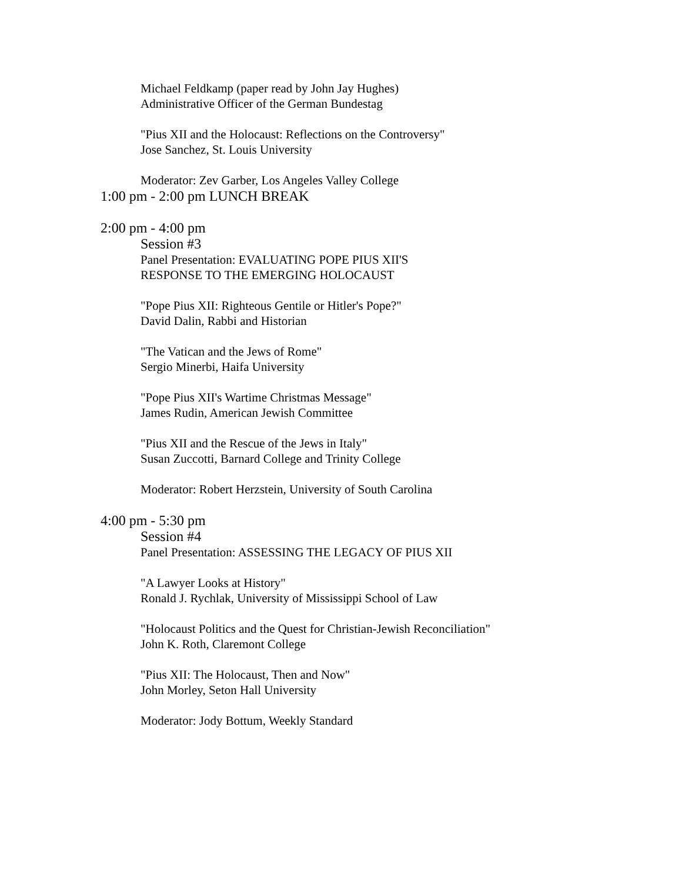Michael Feldkamp (paper read by John Jay Hughes)
Administrative Officer of the German Bundestag
"Pius XII and the Holocaust: Reflections on the Controversy"
Jose Sanchez, St. Louis University
Moderator: Zev Garber, Los Angeles Valley College
1:00 pm - 2:00 pm LUNCH BREAK
2:00 pm - 4:00 pm
Session #3
Panel Presentation: EVALUATING POPE PIUS XII'S
RESPONSE TO THE EMERGING HOLOCAUST
"Pope Pius XII: Righteous Gentile or Hitler's Pope?"
David Dalin, Rabbi and Historian
"The Vatican and the Jews of Rome"
Sergio Minerbi, Haifa University
"Pope Pius XII's Wartime Christmas Message"
James Rudin, American Jewish Committee
"Pius XII and the Rescue of the Jews in Italy"
Susan Zuccotti, Barnard College and Trinity College
Moderator: Robert Herzstein, University of South Carolina
4:00 pm - 5:30 pm
Session #4
Panel Presentation: ASSESSING THE LEGACY OF PIUS XII
"A Lawyer Looks at History"
Ronald J. Rychlak, University of Mississippi School of Law
"Holocaust Politics and the Quest for Christian-Jewish Reconciliation"
John K. Roth, Claremont College
"Pius XII: The Holocaust, Then and Now"
John Morley, Seton Hall University
Moderator: Jody Bottum, Weekly Standard